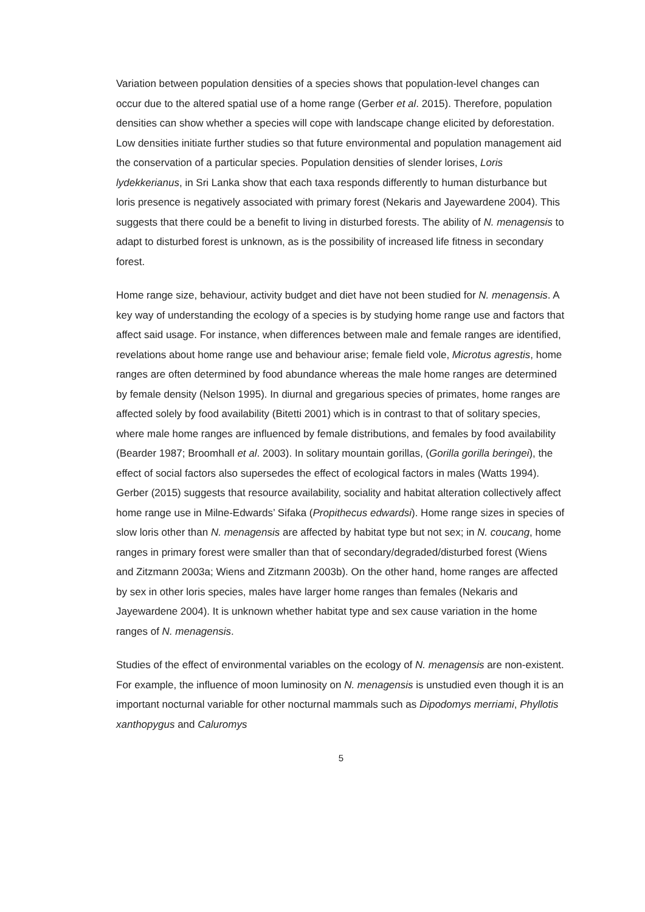Variation between population densities of a species shows that population-level changes can occur due to the altered spatial use of a home range (Gerber et al. 2015). Therefore, population densities can show whether a species will cope with landscape change elicited by deforestation. Low densities initiate further studies so that future environmental and population management aid the conservation of a particular species. Population densities of slender lorises, Loris lydekkerianus, in Sri Lanka show that each taxa responds differently to human disturbance but loris presence is negatively associated with primary forest (Nekaris and Jayewardene 2004). This suggests that there could be a benefit to living in disturbed forests. The ability of N. menagensis to adapt to disturbed forest is unknown, as is the possibility of increased life fitness in secondary forest.
Home range size, behaviour, activity budget and diet have not been studied for N. menagensis. A key way of understanding the ecology of a species is by studying home range use and factors that affect said usage. For instance, when differences between male and female ranges are identified, revelations about home range use and behaviour arise; female field vole, Microtus agrestis, home ranges are often determined by food abundance whereas the male home ranges are determined by female density (Nelson 1995). In diurnal and gregarious species of primates, home ranges are affected solely by food availability (Bitetti 2001) which is in contrast to that of solitary species, where male home ranges are influenced by female distributions, and females by food availability (Bearder 1987; Broomhall et al. 2003). In solitary mountain gorillas, (Gorilla gorilla beringei), the effect of social factors also supersedes the effect of ecological factors in males (Watts 1994). Gerber (2015) suggests that resource availability, sociality and habitat alteration collectively affect home range use in Milne-Edwards’ Sifaka (Propithecus edwardsi). Home range sizes in species of slow loris other than N. menagensis are affected by habitat type but not sex; in N. coucang, home ranges in primary forest were smaller than that of secondary/degraded/disturbed forest (Wiens and Zitzmann 2003a; Wiens and Zitzmann 2003b). On the other hand, home ranges are affected by sex in other loris species, males have larger home ranges than females (Nekaris and Jayewardene 2004). It is unknown whether habitat type and sex cause variation in the home ranges of N. menagensis.
Studies of the effect of environmental variables on the ecology of N. menagensis are non-existent. For example, the influence of moon luminosity on N. menagensis is unstudied even though it is an important nocturnal variable for other nocturnal mammals such as Dipodomys merriami, Phyllotis xanthopygus and Caluromys
5